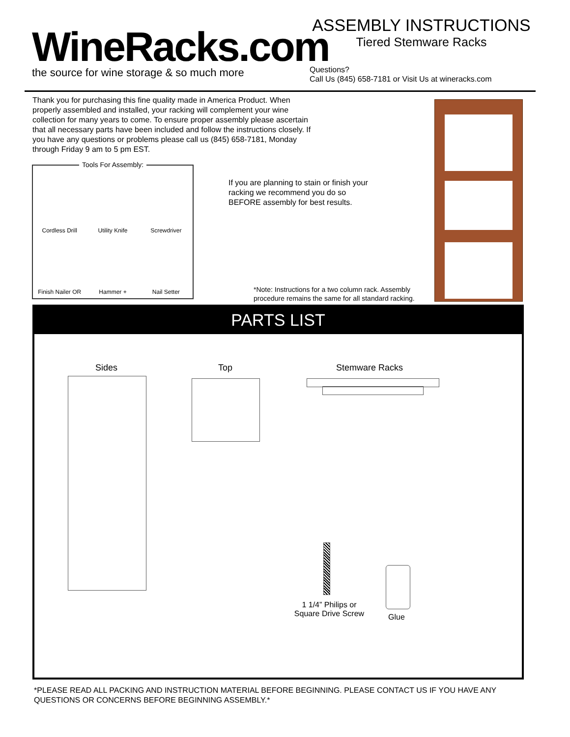WineRacks.com
the source for wine storage & so much more
ASSEMBLY INSTRUCTIONS
Tiered Stemware Racks
Questions?
Call Us (845) 658-7181 or Visit Us at wineracks.com
Thank you for purchasing this fine quality made in America Product. When properly assembled and installed, your racking will complement your wine collection for many years to come. To ensure proper assembly please ascertain that all necessary parts have been included and follow the instructions closely. If you have any questions or problems please call us (845) 658-7181, Monday through Friday 9 am to 5 pm EST.
Tools For Assembly:
Cordless Drill
Utility Knife
Screwdriver
Finish Nailer OR
Hammer +
Nail Setter
If you are planning to stain or finish your racking we recommend you do so BEFORE assembly for best results.
*Note: Instructions for a two column rack. Assembly
procedure remains the same for all standard racking.
PARTS LIST
Sides Top Stemware Racks
1 1/4” Philips or Square Drive Screw
Glue
*PLEASE READ ALL PACKING AND INSTRUCTION MATERIAL BEFORE BEGINNING. PLEASE CONTACT US IF YOU HAVE ANY QUESTIONS OR CONCERNS BEFORE BEGINNING ASSEMBLY.*